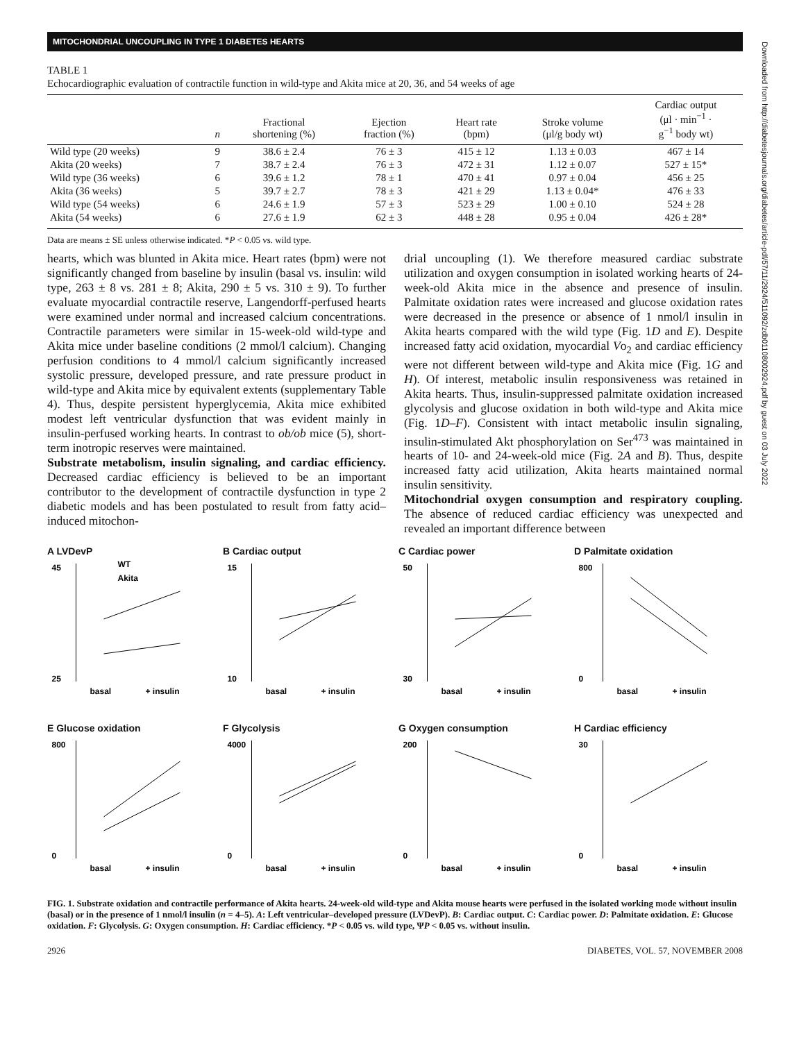MITOCHONDRIAL UNCOUPLING IN TYPE 1 DIABETES HEARTS
TABLE 1
Echocardiographic evaluation of contractile function in wild-type and Akita mice at 20, 36, and 54 weeks of age
| | n | Fractional shortening (%) | Ejection fraction (%) | Heart rate (bpm) | Stroke volume (μl/g body wt) | Cardiac output (μl · min<sup>−1</sup> · g<sup>−1</sup> body wt) |
| --- | --- | --- | --- | --- | --- | --- |
| Wild type (20 weeks) | 9 | 38.6 ± 2.4 | 76 ± 3 | 415 ± 12 | 1.13 ± 0.03 | 467 ± 14 |
| Akita (20 weeks) | 7 | 38.7 ± 2.4 | 76 ± 3 | 472 ± 31 | 1.12 ± 0.07 | 527 ± 15* |
| Wild type (36 weeks) | 6 | 39.6 ± 1.2 | 78 ± 1 | 470 ± 41 | 0.97 ± 0.04 | 456 ± 25 |
| Akita (36 weeks) | 5 | 39.7 ± 2.7 | 78 ± 3 | 421 ± 29 | 1.13 ± 0.04* | 476 ± 33 |
| Wild type (54 weeks) | 6 | 24.6 ± 1.9 | 57 ± 3 | 523 ± 29 | 1.00 ± 0.10 | 524 ± 28 |
| Akita (54 weeks) | 6 | 27.6 ± 1.9 | 62 ± 3 | 448 ± 28 | 0.95 ± 0.04 | 426 ± 28* |
Data are means ± SE unless otherwise indicated. *P < 0.05 vs. wild type.
hearts, which was blunted in Akita mice. Heart rates (bpm) were not significantly changed from baseline by insulin (basal vs. insulin: wild type, 263 ± 8 vs. 281 ± 8; Akita, 290 ± 5 vs. 310 ± 9). To further evaluate myocardial contractile reserve, Langendorff-perfused hearts were examined under normal and increased calcium concentrations. Contractile parameters were similar in 15-week-old wild-type and Akita mice under baseline conditions (2 mmol/l calcium). Changing perfusion conditions to 4 mmol/l calcium significantly increased systolic pressure, developed pressure, and rate pressure product in wild-type and Akita mice by equivalent extents (supplementary Table 4). Thus, despite persistent hyperglycemia, Akita mice exhibited modest left ventricular dysfunction that was evident mainly in insulin-perfused working hearts. In contrast to ob/ob mice (5), short-term inotropic reserves were maintained.
Substrate metabolism, insulin signaling, and cardiac efficiency. Decreased cardiac efficiency is believed to be an important contributor to the development of contractile dysfunction in type 2 diabetic models and has been postulated to result from fatty acid–induced mitochon-
drial uncoupling (1). We therefore measured cardiac substrate utilization and oxygen consumption in isolated working hearts of 24-week-old Akita mice in the absence and presence of insulin. Palmitate oxidation rates were increased and glucose oxidation rates were decreased in the presence or absence of 1 nmol/l insulin in Akita hearts compared with the wild type (Fig. 1D and E). Despite increased fatty acid oxidation, myocardial Vo<sub>2</sub> and cardiac efficiency were not different between wild-type and Akita mice (Fig. 1G and H). Of interest, metabolic insulin responsiveness was retained in Akita hearts. Thus, insulin-suppressed palmitate oxidation increased glycolysis and glucose oxidation in both wild-type and Akita mice (Fig. 1D–F). Consistent with intact metabolic insulin signaling, insulin-stimulated Akt phosphorylation on Ser<sup>473</sup> was maintained in hearts of 10- and 24-week-old mice (Fig. 2A and B). Thus, despite increased fatty acid utilization, Akita hearts maintained normal insulin sensitivity.
Mitochondrial oxygen consumption and respiratory coupling. The absence of reduced cardiac efficiency was unexpected and revealed an important difference between
A LVDevP
45
25
WT
Akita
basal
+ insulin
B Cardiac output
15
10
basal
+ insulin
C Cardiac power
50
30
basal
+ insulin
D Palmitate oxidation
800
0
basal
+ insulin
E Glucose oxidation
800
0
basal
+ insulin
F Glycolysis
4000
0
basal
+ insulin
G Oxygen consumption
200
0
basal
+ insulin
H Cardiac efficiency
30
0
basal
+ insulin
FIG. 1. Substrate oxidation and contractile performance of Akita hearts. 24-week-old wild-type and Akita mouse hearts were perfused in the isolated working mode without insulin (basal) or in the presence of 1 nmol/l insulin (n = 4–5). A: Left ventricular–developed pressure (LVDevP). B: Cardiac output. C: Cardiac power. D: Palmitate oxidation. E: Glucose oxidation. F: Glycolysis. G: Oxygen consumption. H: Cardiac efficiency. *P < 0.05 vs. wild type, ΨP < 0.05 vs. without insulin.
2926 DIABETES, VOL. 57, NOVEMBER 2008
Downloaded from http://diabetesjournals.org/diabetes/article-pdf/57/11/2924/511092/zdb01108002924.pdf by guest on 03 July 2022